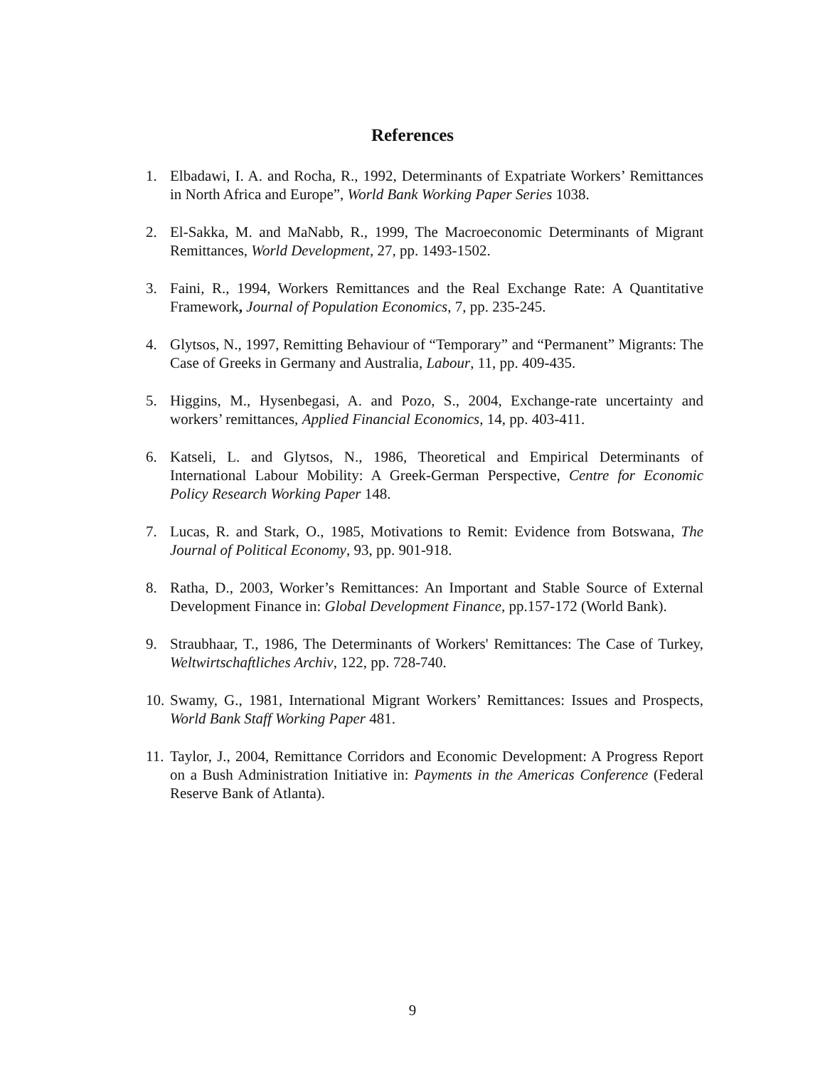References
1. Elbadawi, I. A. and Rocha, R., 1992, Determinants of Expatriate Workers’ Remittances in North Africa and Europe”, World Bank Working Paper Series 1038.
2. El-Sakka, M. and MaNabb, R., 1999, The Macroeconomic Determinants of Migrant Remittances, World Development, 27, pp. 1493-1502.
3. Faini, R., 1994, Workers Remittances and the Real Exchange Rate: A Quantitative Framework, Journal of Population Economics, 7, pp. 235-245.
4. Glytsos, N., 1997, Remitting Behaviour of “Temporary” and “Permanent” Migrants: The Case of Greeks in Germany and Australia, Labour, 11, pp. 409-435.
5. Higgins, M., Hysenbegasi, A. and Pozo, S., 2004, Exchange-rate uncertainty and workers’ remittances, Applied Financial Economics, 14, pp. 403-411.
6. Katseli, L. and Glytsos, N., 1986, Theoretical and Empirical Determinants of International Labour Mobility: A Greek-German Perspective, Centre for Economic Policy Research Working Paper 148.
7. Lucas, R. and Stark, O., 1985, Motivations to Remit: Evidence from Botswana, The Journal of Political Economy, 93, pp. 901-918.
8. Ratha, D., 2003, Worker’s Remittances: An Important and Stable Source of External Development Finance in: Global Development Finance, pp.157-172 (World Bank).
9. Straubhaar, T., 1986, The Determinants of Workers' Remittances: The Case of Turkey, Weltwirtschaftliches Archiv, 122, pp. 728-740.
10. Swamy, G., 1981, International Migrant Workers’ Remittances: Issues and Prospects, World Bank Staff Working Paper 481.
11. Taylor, J., 2004, Remittance Corridors and Economic Development: A Progress Report on a Bush Administration Initiative in: Payments in the Americas Conference (Federal Reserve Bank of Atlanta).
9